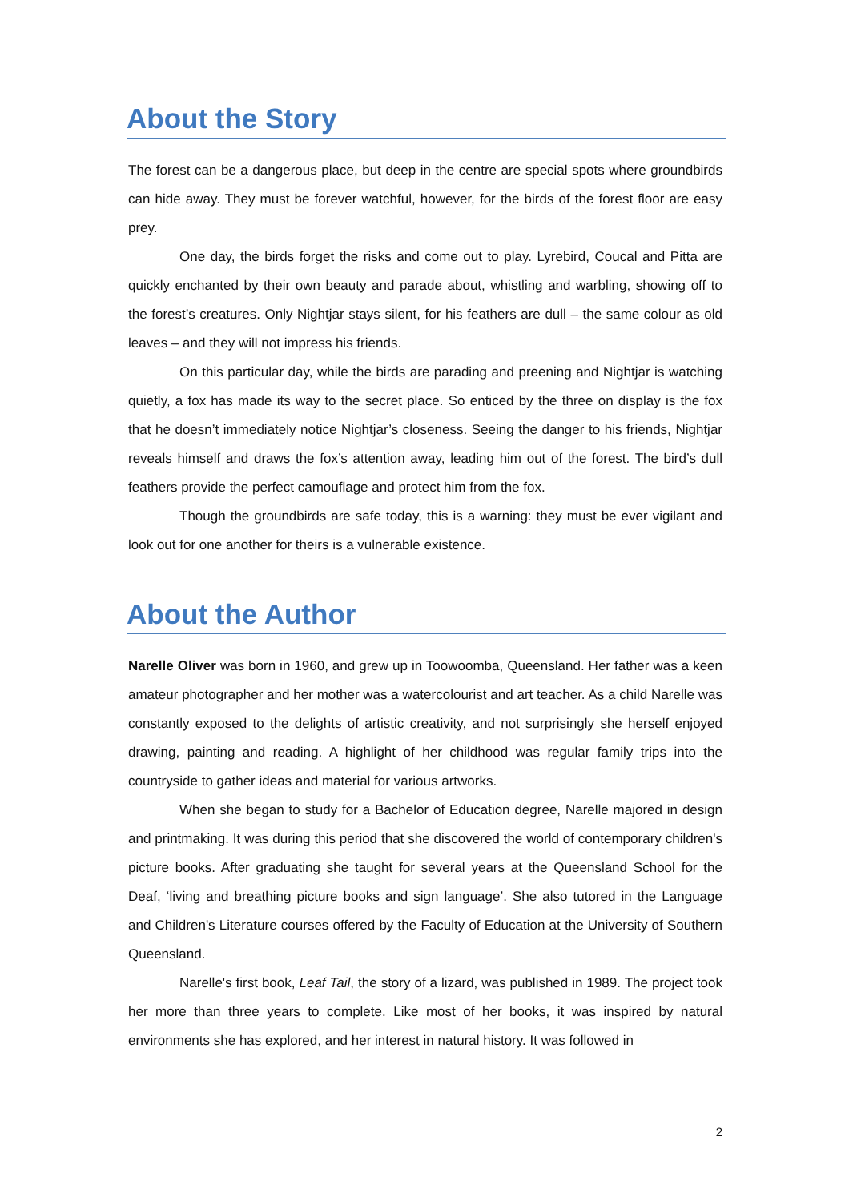About the Story
The forest can be a dangerous place, but deep in the centre are special spots where groundbirds can hide away. They must be forever watchful, however, for the birds of the forest floor are easy prey.
One day, the birds forget the risks and come out to play. Lyrebird, Coucal and Pitta are quickly enchanted by their own beauty and parade about, whistling and warbling, showing off to the forest’s creatures. Only Nightjar stays silent, for his feathers are dull – the same colour as old leaves – and they will not impress his friends.
On this particular day, while the birds are parading and preening and Nightjar is watching quietly, a fox has made its way to the secret place. So enticed by the three on display is the fox that he doesn’t immediately notice Nightjar’s closeness. Seeing the danger to his friends, Nightjar reveals himself and draws the fox’s attention away, leading him out of the forest. The bird’s dull feathers provide the perfect camouflage and protect him from the fox.
Though the groundbirds are safe today, this is a warning: they must be ever vigilant and look out for one another for theirs is a vulnerable existence.
About the Author
Narelle Oliver was born in 1960, and grew up in Toowoomba, Queensland. Her father was a keen amateur photographer and her mother was a watercolourist and art teacher. As a child Narelle was constantly exposed to the delights of artistic creativity, and not surprisingly she herself enjoyed drawing, painting and reading. A highlight of her childhood was regular family trips into the countryside to gather ideas and material for various artworks.
When she began to study for a Bachelor of Education degree, Narelle majored in design and printmaking. It was during this period that she discovered the world of contemporary children's picture books. After graduating she taught for several years at the Queensland School for the Deaf, ‘living and breathing picture books and sign language’. She also tutored in the Language and Children's Literature courses offered by the Faculty of Education at the University of Southern Queensland.
Narelle's first book, Leaf Tail, the story of a lizard, was published in 1989. The project took her more than three years to complete. Like most of her books, it was inspired by natural environments she has explored, and her interest in natural history. It was followed in
2